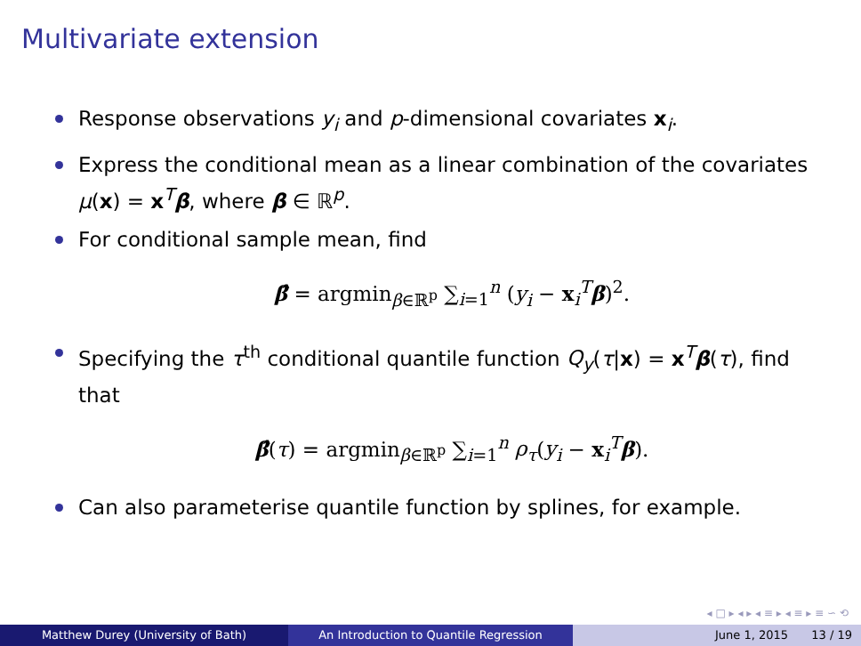Multivariate extension
Response observations y<sub>i</sub> and p-dimensional covariates x<sub>i</sub>.
Express the conditional mean as a linear combination of the covariates μ(x) = x<sup>T</sup>β, where β ∈ ℝ<sup>p</sup>.
For conditional sample mean, find
β̂ = argmin<sub>β∈ℝ<sup>p</sup></sub> ∑<sub>i=1</sub><sup>n</sup> (y<sub>i</sub> − x<sub>i</sub><sup>T</sup>β)<sup>2</sup>.
Specifying the τ<sup>th</sup> conditional quantile function Q<sub>y</sub>(τ|x) = x<sup>T</sup>β(τ), find that
β̂(τ) = argmin<sub>β∈ℝ<sup>p</sup></sub> ∑<sub>i=1</sub><sup>n</sup> ρ<sub>τ</sub>(y<sub>i</sub> − x<sub>i</sub><sup>T</sup>β).
Can also parameterise quantile function by splines, for example.
◂ □ ▸ ◂ ▸ ◂ ≡ ▸ ◂ ≡ ▸ ≡ ∽ ⟲
Matthew Durey (University of Bath) An Introduction to Quantile Regression June 1, 2015 13 / 19